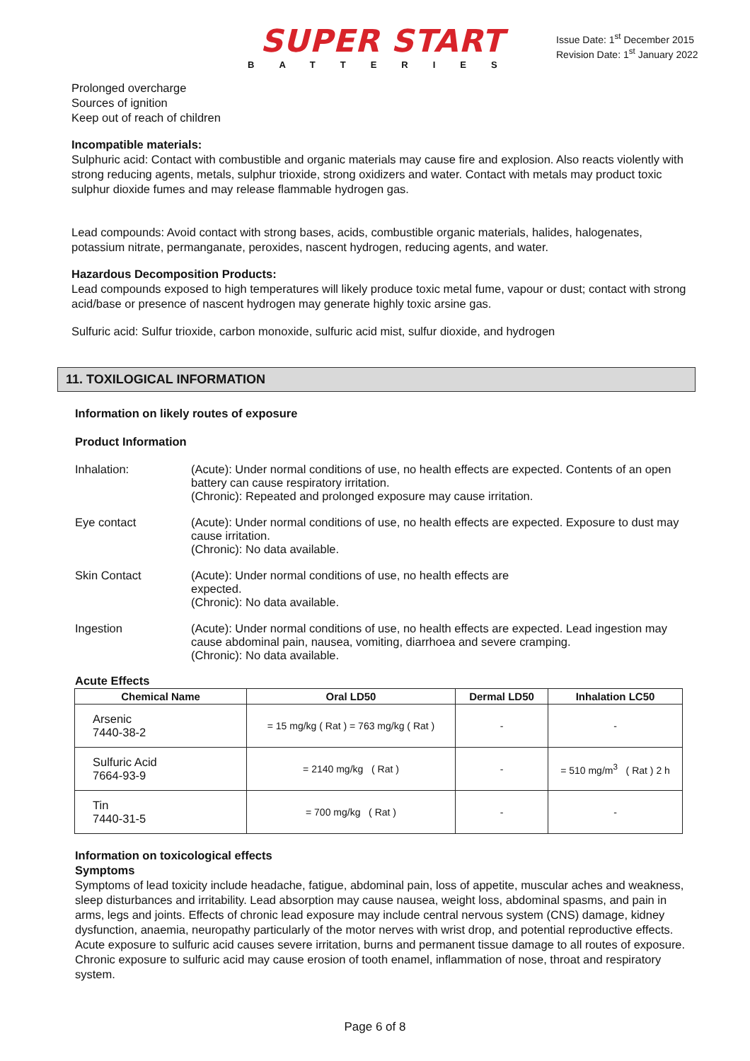SUPER START
BATTERIES
Issue Date: 1<sup>st</sup> December 2015
Revision Date: 1<sup>st</sup> January 2022
Prolonged overcharge
Sources of ignition
Keep out of reach of children
Incompatible materials:
Sulphuric acid: Contact with combustible and organic materials may cause fire and explosion. Also reacts violently with strong reducing agents, metals, sulphur trioxide, strong oxidizers and water. Contact with metals may product toxic sulphur dioxide fumes and may release flammable hydrogen gas.
Lead compounds: Avoid contact with strong bases, acids, combustible organic materials, halides, halogenates, potassium nitrate, permanganate, peroxides, nascent hydrogen, reducing agents, and water.
Hazardous Decomposition Products:
Lead compounds exposed to high temperatures will likely produce toxic metal fume, vapour or dust; contact with strong acid/base or presence of nascent hydrogen may generate highly toxic arsine gas.
Sulfuric acid: Sulfur trioxide, carbon monoxide, sulfuric acid mist, sulfur dioxide, and hydrogen
11. TOXILOGICAL INFORMATION
Information on likely routes of exposure
Product Information
Inhalation:
(Acute): Under normal conditions of use, no health effects are expected. Contents of an open battery can cause respiratory irritation.
(Chronic): Repeated and prolonged exposure may cause irritation.
Eye contact
(Acute): Under normal conditions of use, no health effects are expected. Exposure to dust may cause irritation.
(Chronic): No data available.
Skin Contact
(Acute): Under normal conditions of use, no health effects are
expected.
(Chronic): No data available.
Ingestion
(Acute): Under normal conditions of use, no health effects are expected. Lead ingestion may cause abdominal pain, nausea, vomiting, diarrhoea and severe cramping.
(Chronic): No data available.
Acute Effects
| Chemical Name | Oral LD50 | Dermal LD50 | Inhalation LC50 |
| --- | --- | --- | --- |
| Arsenic 7440-38-2 | = 15 mg/kg ( Rat ) = 763 mg/kg ( Rat ) | - | - |
| Sulfuric Acid 7664-93-9 | = 2140 mg/kg ( Rat ) | - | = 510 mg/m<sup>3</sup> ( Rat ) 2 h |
| Tin 7440-31-5 | = 700 mg/kg ( Rat ) | - | - |
Information on toxicological effects
Symptoms
Symptoms of lead toxicity include headache, fatigue, abdominal pain, loss of appetite, muscular aches and weakness, sleep disturbances and irritability. Lead absorption may cause nausea, weight loss, abdominal spasms, and pain in arms, legs and joints. Effects of chronic lead exposure may include central nervous system (CNS) damage, kidney dysfunction, anaemia, neuropathy particularly of the motor nerves with wrist drop, and potential reproductive effects.
Acute exposure to sulfuric acid causes severe irritation, burns and permanent tissue damage to all routes of exposure. Chronic exposure to sulfuric acid may cause erosion of tooth enamel, inflammation of nose, throat and respiratory system.
Page 6 of 8